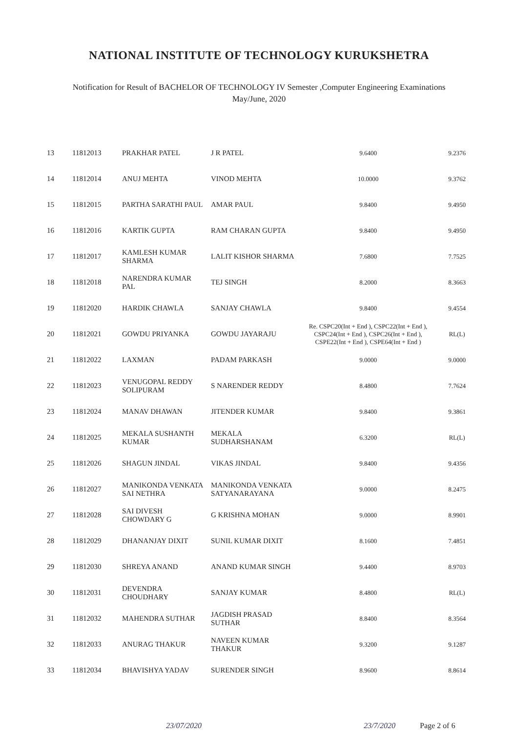NATIONAL INSTITUTE OF TECHNOLOGY KURUKSHETRA
Notification for Result of BACHELOR OF TECHNOLOGY IV Semester ,Computer Engineering Examinations
May/June, 2020
| 13 | 11812013 | PRAKHAR PATEL | J R PATEL | 9.6400 | 9.2376 |
| 14 | 11812014 | ANUJ MEHTA | VINOD MEHTA | 10.0000 | 9.3762 |
| 15 | 11812015 | PARTHA SARATHI PAUL | AMAR PAUL | 9.8400 | 9.4950 |
| 16 | 11812016 | KARTIK GUPTA | RAM CHARAN GUPTA | 9.8400 | 9.4950 |
| 17 | 11812017 | KAMLESH KUMAR SHARMA | LALIT KISHOR SHARMA | 7.6800 | 7.7525 |
| 18 | 11812018 | NARENDRA KUMAR PAL | TEJ SINGH | 8.2000 | 8.3663 |
| 19 | 11812020 | HARDIK CHAWLA | SANJAY CHAWLA | 9.8400 | 9.4554 |
| 20 | 11812021 | GOWDU PRIYANKA | GOWDU JAYARAJU | Re. CSPC20(Int + End ), CSPC22(Int + End ), CSPC24(Int + End ), CSPC26(Int + End ), CSPE22(Int + End ), CSPE64(Int + End ) | RL(L) |
| 21 | 11812022 | LAXMAN | PADAM PARKASH | 9.0000 | 9.0000 |
| 22 | 11812023 | VENUGOPAL REDDY SOLIPURAM | S NARENDER REDDY | 8.4800 | 7.7624 |
| 23 | 11812024 | MANAV DHAWAN | JITENDER KUMAR | 9.8400 | 9.3861 |
| 24 | 11812025 | MEKALA SUSHANTH KUMAR | MEKALA SUDHARSHANAM | 6.3200 | RL(L) |
| 25 | 11812026 | SHAGUN JINDAL | VIKAS JINDAL | 9.8400 | 9.4356 |
| 26 | 11812027 | MANIKONDA VENKATA SAI NETHRA | MANIKONDA VENKATA SATYANARAYANA | 9.0000 | 8.2475 |
| 27 | 11812028 | SAI DIVESH CHOWDARY G | G KRISHNA MOHAN | 9.0000 | 8.9901 |
| 28 | 11812029 | DHANANJAY DIXIT | SUNIL KUMAR DIXIT | 8.1600 | 7.4851 |
| 29 | 11812030 | SHREYA ANAND | ANAND KUMAR SINGH | 9.4400 | 8.9703 |
| 30 | 11812031 | DEVENDRA CHOUDHARY | SANJAY KUMAR | 8.4800 | RL(L) |
| 31 | 11812032 | MAHENDRA SUTHAR | JAGDISH PRASAD SUTHAR | 8.8400 | 8.3564 |
| 32 | 11812033 | ANURAG THAKUR | NAVEEN KUMAR THAKUR | 9.3200 | 9.1287 |
| 33 | 11812034 | BHAVISHYA YADAV | SURENDER SINGH | 8.9600 | 8.8614 |
23/07/2020 23/7/2020 Page 2 of 6